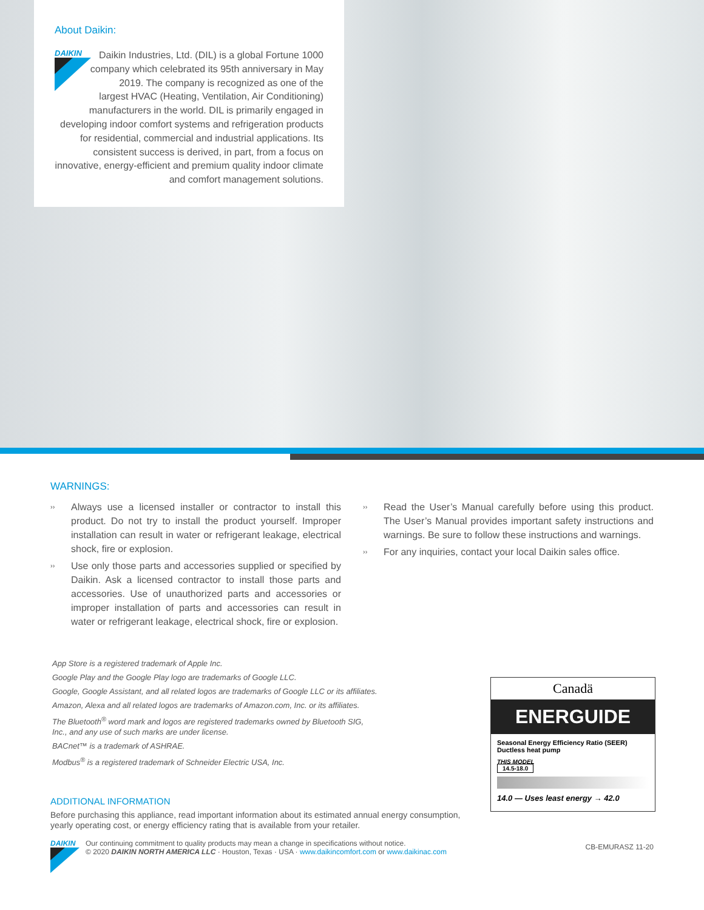About Daikin:
DAIKIN
Daikin Industries, Ltd. (DIL) is a global Fortune 1000 company which celebrated its 95th anniversary in May 2019. The company is recognized as one of the largest HVAC (Heating, Ventilation, Air Conditioning) manufacturers in the world. DIL is primarily engaged in developing indoor comfort systems and refrigeration products for residential, commercial and industrial applications. Its consistent success is derived, in part, from a focus on innovative, energy-efficient and premium quality indoor climate and comfort management solutions.
WARNINGS:
›› Always use a licensed installer or contractor to install this product. Do not try to install the product yourself. Improper installation can result in water or refrigerant leakage, electrical shock, fire or explosion.
›› Use only those parts and accessories supplied or specified by Daikin. Ask a licensed contractor to install those parts and accessories. Use of unauthorized parts and accessories or improper installation of parts and accessories can result in water or refrigerant leakage, electrical shock, fire or explosion.
›› Read the User’s Manual carefully before using this product. The User’s Manual provides important safety instructions and warnings. Be sure to follow these instructions and warnings.
›› For any inquiries, contact your local Daikin sales office.
App Store is a registered trademark of Apple Inc.
Google Play and the Google Play logo are trademarks of Google LLC.
Google, Google Assistant, and all related logos are trademarks of Google LLC or its affiliates.
Amazon, Alexa and all related logos are trademarks of Amazon.com, Inc. or its affiliates.
The Bluetooth<sup>®</sup> word mark and logos are registered trademarks owned by Bluetooth SIG, Inc., and any use of such marks are under license.
BACnet™ is a trademark of ASHRAE.
Modbus<sup>®</sup> is a registered trademark of Schneider Electric USA, Inc.
Canadä
ENERGUIDE
Seasonal Energy Efficiency Ratio (SEER)
Ductless heat pump
THIS MODEL
14.5-18.0
14.0 — Uses least energy → 42.0
ADDITIONAL INFORMATION
Before purchasing this appliance, read important information about its estimated annual energy consumption, yearly operating cost, or energy efficiency rating that is available from your retailer.
DAIKIN Our continuing commitment to quality products may mean a change in specifications without notice.
© 2020 DAIKIN NORTH AMERICA LLC · Houston, Texas · USA · www.daikincomfort.com or www.daikinac.com
CB-EMURASZ 11-20